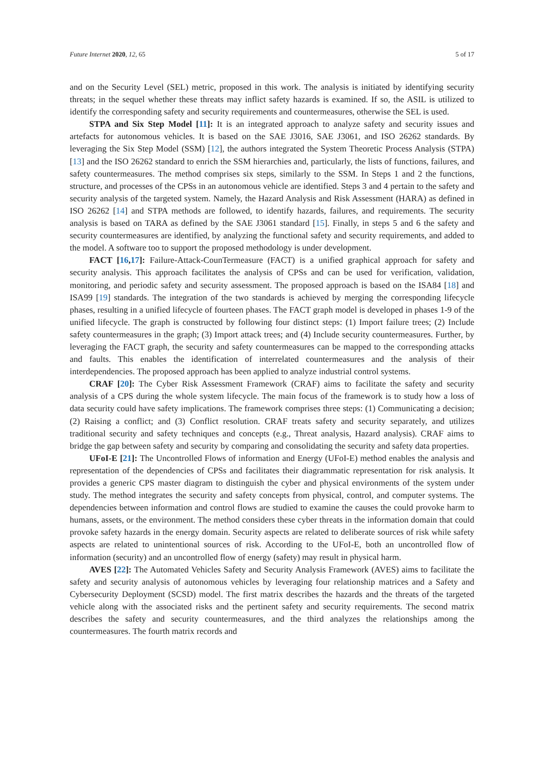Future Internet 2020, 12, 65 5 of 17
and on the Security Level (SEL) metric, proposed in this work. The analysis is initiated by identifying security threats; in the sequel whether these threats may inflict safety hazards is examined. If so, the ASIL is utilized to identify the corresponding safety and security requirements and countermeasures, otherwise the SEL is used.
STPA and Six Step Model [11]: It is an integrated approach to analyze safety and security issues and artefacts for autonomous vehicles. It is based on the SAE J3016, SAE J3061, and ISO 26262 standards. By leveraging the Six Step Model (SSM) [12], the authors integrated the System Theoretic Process Analysis (STPA) [13] and the ISO 26262 standard to enrich the SSM hierarchies and, particularly, the lists of functions, failures, and safety countermeasures. The method comprises six steps, similarly to the SSM. In Steps 1 and 2 the functions, structure, and processes of the CPSs in an autonomous vehicle are identified. Steps 3 and 4 pertain to the safety and security analysis of the targeted system. Namely, the Hazard Analysis and Risk Assessment (HARA) as defined in ISO 26262 [14] and STPA methods are followed, to identify hazards, failures, and requirements. The security analysis is based on TARA as defined by the SAE J3061 standard [15]. Finally, in steps 5 and 6 the safety and security countermeasures are identified, by analyzing the functional safety and security requirements, and added to the model. A software too to support the proposed methodology is under development.
FACT [16,17]: Failure-Attack-CounTermeasure (FACT) is a unified graphical approach for safety and security analysis. This approach facilitates the analysis of CPSs and can be used for verification, validation, monitoring, and periodic safety and security assessment. The proposed approach is based on the ISA84 [18] and ISA99 [19] standards. The integration of the two standards is achieved by merging the corresponding lifecycle phases, resulting in a unified lifecycle of fourteen phases. The FACT graph model is developed in phases 1-9 of the unified lifecycle. The graph is constructed by following four distinct steps: (1) Import failure trees; (2) Include safety countermeasures in the graph; (3) Import attack trees; and (4) Include security countermeasures. Further, by leveraging the FACT graph, the security and safety countermeasures can be mapped to the corresponding attacks and faults. This enables the identification of interrelated countermeasures and the analysis of their interdependencies. The proposed approach has been applied to analyze industrial control systems.
CRAF [20]: The Cyber Risk Assessment Framework (CRAF) aims to facilitate the safety and security analysis of a CPS during the whole system lifecycle. The main focus of the framework is to study how a loss of data security could have safety implications. The framework comprises three steps: (1) Communicating a decision; (2) Raising a conflict; and (3) Conflict resolution. CRAF treats safety and security separately, and utilizes traditional security and safety techniques and concepts (e.g., Threat analysis, Hazard analysis). CRAF aims to bridge the gap between safety and security by comparing and consolidating the security and safety data properties.
UFoI-E [21]: The Uncontrolled Flows of information and Energy (UFoI-E) method enables the analysis and representation of the dependencies of CPSs and facilitates their diagrammatic representation for risk analysis. It provides a generic CPS master diagram to distinguish the cyber and physical environments of the system under study. The method integrates the security and safety concepts from physical, control, and computer systems. The dependencies between information and control flows are studied to examine the causes the could provoke harm to humans, assets, or the environment. The method considers these cyber threats in the information domain that could provoke safety hazards in the energy domain. Security aspects are related to deliberate sources of risk while safety aspects are related to unintentional sources of risk. According to the UFoI-E, both an uncontrolled flow of information (security) and an uncontrolled flow of energy (safety) may result in physical harm.
AVES [22]: The Automated Vehicles Safety and Security Analysis Framework (AVES) aims to facilitate the safety and security analysis of autonomous vehicles by leveraging four relationship matrices and a Safety and Cybersecurity Deployment (SCSD) model. The first matrix describes the hazards and the threats of the targeted vehicle along with the associated risks and the pertinent safety and security requirements. The second matrix describes the safety and security countermeasures, and the third analyzes the relationships among the countermeasures. The fourth matrix records and